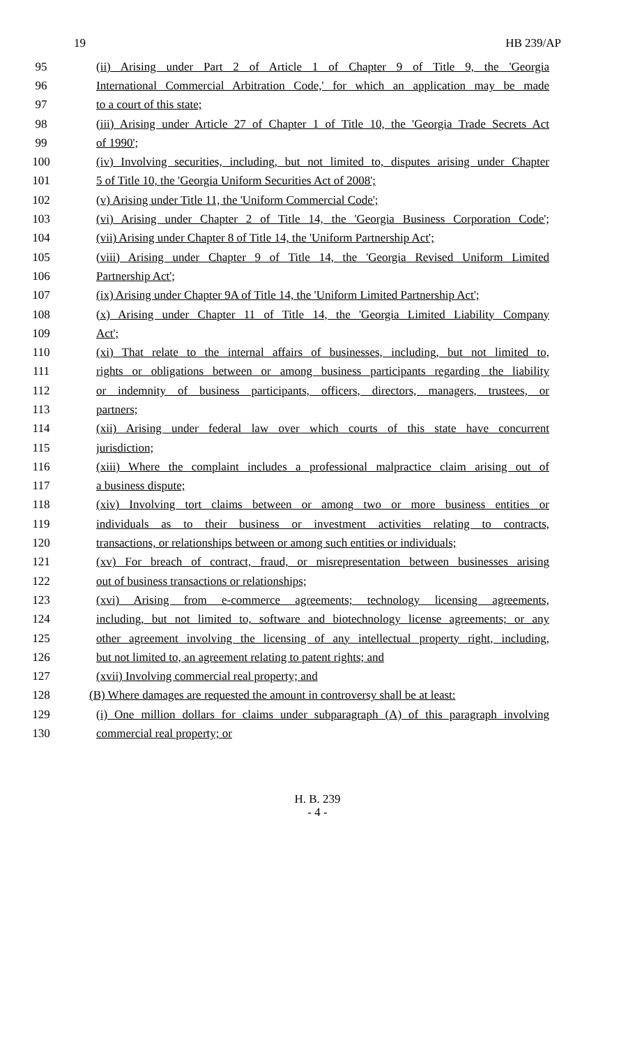19 HB 239/AP
95 (ii) Arising under Part 2 of Article 1 of Chapter 9 of Title 9, the 'Georgia
96 International Commercial Arbitration Code,' for which an application may be made
97 to a court of this state;
98 (iii) Arising under Article 27 of Chapter 1 of Title 10, the 'Georgia Trade Secrets Act
99 of 1990';
100 (iv) Involving securities, including, but not limited to, disputes arising under Chapter
101 5 of Title 10, the 'Georgia Uniform Securities Act of 2008';
102 (v) Arising under Title 11, the 'Uniform Commercial Code';
103 (vi) Arising under Chapter 2 of Title 14, the 'Georgia Business Corporation Code';
104 (vii) Arising under Chapter 8 of Title 14, the 'Uniform Partnership Act';
105 (viii) Arising under Chapter 9 of Title 14, the 'Georgia Revised Uniform Limited
106 Partnership Act';
107 (ix) Arising under Chapter 9A of Title 14, the 'Uniform Limited Partnership Act';
108 (x) Arising under Chapter 11 of Title 14, the 'Georgia Limited Liability Company
109 Act';
110 (xi) That relate to the internal affairs of businesses, including, but not limited to,
111 rights or obligations between or among business participants regarding the liability
112 or indemnity of business participants, officers, directors, managers, trustees, or
113 partners;
114 (xii) Arising under federal law over which courts of this state have concurrent
115 jurisdiction;
116 (xiii) Where the complaint includes a professional malpractice claim arising out of
117 a business dispute;
118 (xiv) Involving tort claims between or among two or more business entities or
119 individuals as to their business or investment activities relating to contracts,
120 transactions, or relationships between or among such entities or individuals;
121 (xv) For breach of contract, fraud, or misrepresentation between businesses arising
122 out of business transactions or relationships;
123 (xvi) Arising from e-commerce agreements; technology licensing agreements,
124 including, but not limited to, software and biotechnology license agreements; or any
125 other agreement involving the licensing of any intellectual property right, including,
126 but not limited to, an agreement relating to patent rights; and
127 (xvii) Involving commercial real property; and
128 (B) Where damages are requested the amount in controversy shall be at least:
129 (i) One million dollars for claims under subparagraph (A) of this paragraph involving
130 commercial real property; or
H. B. 239
- 4 -